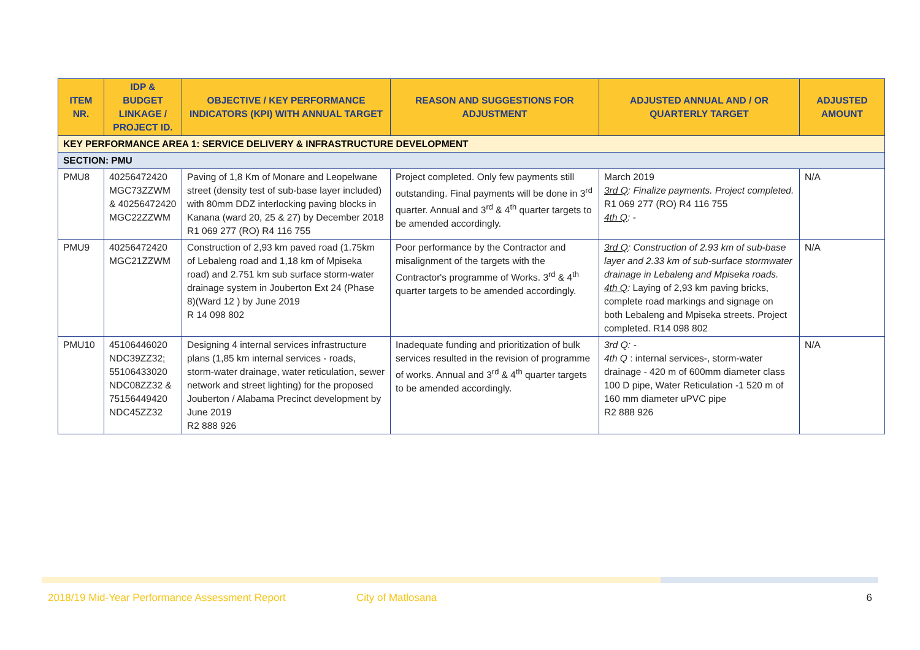| ITEM NR. | IDP & BUDGET LINKAGE / PROJECT ID. | OBJECTIVE / KEY PERFORMANCE INDICATORS (KPI) WITH ANNUAL TARGET | REASON AND SUGGESTIONS FOR ADJUSTMENT | ADJUSTED ANNUAL AND / OR QUARTERLY TARGET | ADJUSTED AMOUNT |
| --- | --- | --- | --- | --- | --- |
| KEY PERFORMANCE AREA 1: SERVICE DELIVERY & INFRASTRUCTURE DEVELOPMENT | | | | | |
| SECTION: PMU | | | | | |
| PMU8 | 40256472420 MGC73ZZWM & 40256472420 MGC22ZZWM | Paving of 1,8 Km of Monare and Leopelwane street (density test of sub-base layer included) with 80mm DDZ interlocking paving blocks in Kanana (ward 20, 25 & 27) by December 2018 R1 069 277 (RO) R4 116 755 | Project completed. Only few payments still outstanding. Final payments will be done in 3<sup>rd</sup> quarter. Annual and 3<sup>rd</sup> & 4<sup>th</sup> quarter targets to be amended accordingly. | March 2019 3rd Q : Finalize payments. Project completed. R1 069 277 (RO) R4 116 755 4th Q : - | N/A |
| PMU9 | 40256472420 MGC21ZZWM | Construction of 2,93 km paved road (1.75km of Lebaleng road and 1,18 km of Mpiseka road) and 2.751 km sub surface storm-water drainage system in Jouberton Ext 24 (Phase 8)(Ward 12 ) by June 2019 R 14 098 802 | Poor performance by the Contractor and misalignment of the targets with the Contractor's programme of Works. 3<sup>rd</sup> & 4<sup>th</sup> quarter targets to be amended accordingly. | 3rd Q : Construction of 2.93 km of sub-base layer and 2.33 km of sub-surface stormwater drainage in Lebaleng and Mpiseka roads. 4th Q : Laying of 2,93 km paving bricks, complete road markings and signage on both Lebaleng and Mpiseka streets. Project completed. R14 098 802 | N/A |
| PMU10 | 45106446020 NDC39ZZ32; 55106433020 NDC08ZZ32 & 75156449420 NDC45ZZ32 | Designing 4 internal services infrastructure plans (1,85 km internal services - roads, storm-water drainage, water reticulation, sewer network and street lighting) for the proposed Jouberton / Alabama Precinct development by June 2019 R2 888 926 | Inadequate funding and prioritization of bulk services resulted in the revision of programme of works. Annual and 3<sup>rd</sup> & 4<sup>th</sup> quarter targets to be amended accordingly. | 3rd Q: - 4th Q : internal services-, storm-water drainage - 420 m of 600mm diameter class 100 D pipe, Water Reticulation -1 520 m of 160 mm diameter uPVC pipe R2 888 926 | N/A |
2018/19 Mid-Year Performance Assessment Report City of Matlosana 6